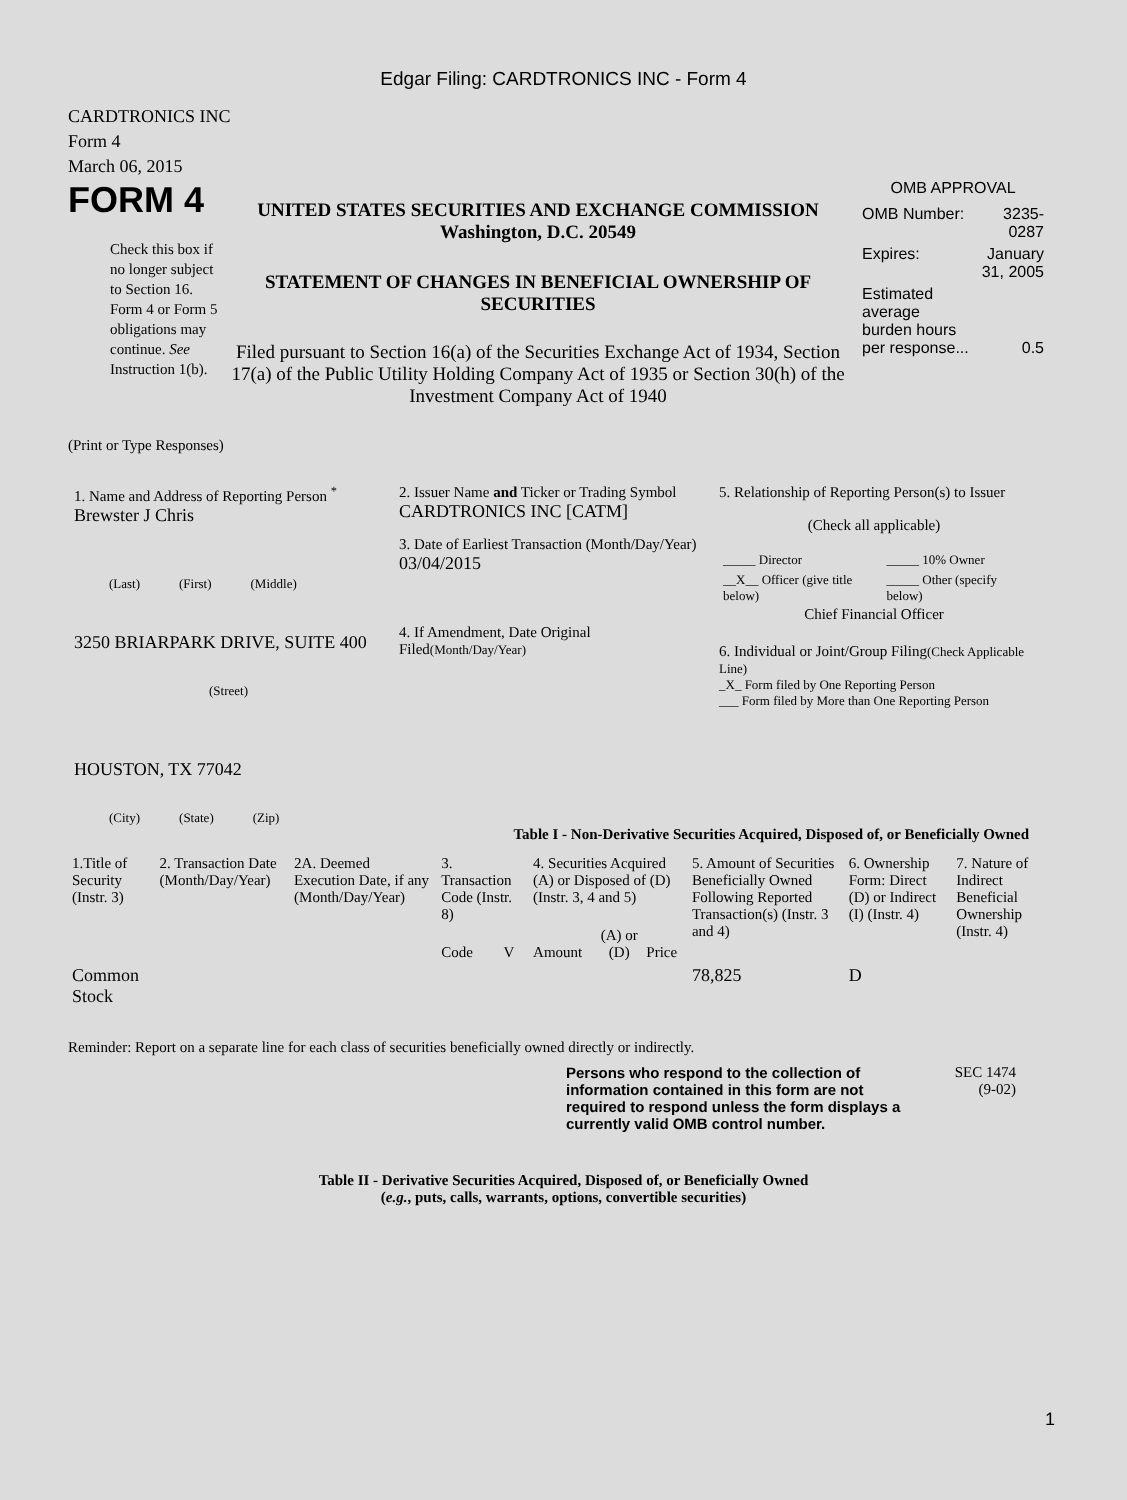Edgar Filing: CARDTRONICS INC - Form 4
CARDTRONICS INC
Form 4
March 06, 2015
FORM 4
Check this box if no longer subject to Section 16. Form 4 or Form 5 obligations may continue. See Instruction 1(b).
UNITED STATES SECURITIES AND EXCHANGE COMMISSION
Washington, D.C. 20549
STATEMENT OF CHANGES IN BENEFICIAL OWNERSHIP OF SECURITIES
Filed pursuant to Section 16(a) of the Securities Exchange Act of 1934, Section 17(a) of the Public Utility Holding Company Act of 1935 or Section 30(h) of the Investment Company Act of 1940
OMB APPROVAL
| OMB Number: | 3235-0287 |
| Expires: | January 31, 2005 |
| Estimated average burden hours per response... | 0.5 |
(Print or Type Responses)
1. Name and Address of Reporting Person <sup>*</sup>
Brewster J Chris
(Last) (First) (Middle)
3250 BRIARPARK DRIVE, SUITE 400
(Street)
HOUSTON, TX 77042
(City) (State) (Zip)
2. Issuer Name and Ticker or Trading Symbol
CARDTRONICS INC [CATM]
3. Date of Earliest Transaction (Month/Day/Year)
03/04/2015
4. If Amendment, Date Original Filed(Month/Day/Year)
5. Relationship of Reporting Person(s) to Issuer
(Check all applicable)
| _____ Director | _____ 10% Owner |
| __X__ Officer (give title below) | _____ Other (specify below) |
Chief Financial Officer
6. Individual or Joint/Group Filing(Check Applicable Line)
_X_ Form filed by One Reporting Person
___ Form filed by More than One Reporting Person
Table I - Non-Derivative Securities Acquired, Disposed of, or Beneficially Owned
| 1.Title of Security (Instr. 3) | 2. Transaction Date (Month/Day/Year) | 2A. Deemed Execution Date, if any (Month/Day/Year) | 3. Transaction Code (Instr. 8) | | 4. Securities Acquired (A) or Disposed of (D) (Instr. 3, 4 and 5) | | | 5. Amount of Securities Beneficially Owned Following Reported Transaction(s) (Instr. 3 and 4) | 6. Ownership Form: Direct (D) or Indirect (I) (Instr. 4) | 7. Nature of Indirect Beneficial Ownership (Instr. 4) |
| --- | --- | --- | --- | --- | --- | --- | --- | --- | --- | --- |
| | | | Code | V | Amount | (A) or (D) | Price | | | |
| Common Stock | | | | | | | | 78,825 | D | |
Reminder: Report on a separate line for each class of securities beneficially owned directly or indirectly.
Persons who respond to the collection of information contained in this form are not required to respond unless the form displays a currently valid OMB control number.
SEC 1474
(9-02)
Table II - Derivative Securities Acquired, Disposed of, or Beneficially Owned
(e.g., puts, calls, warrants, options, convertible securities)
1